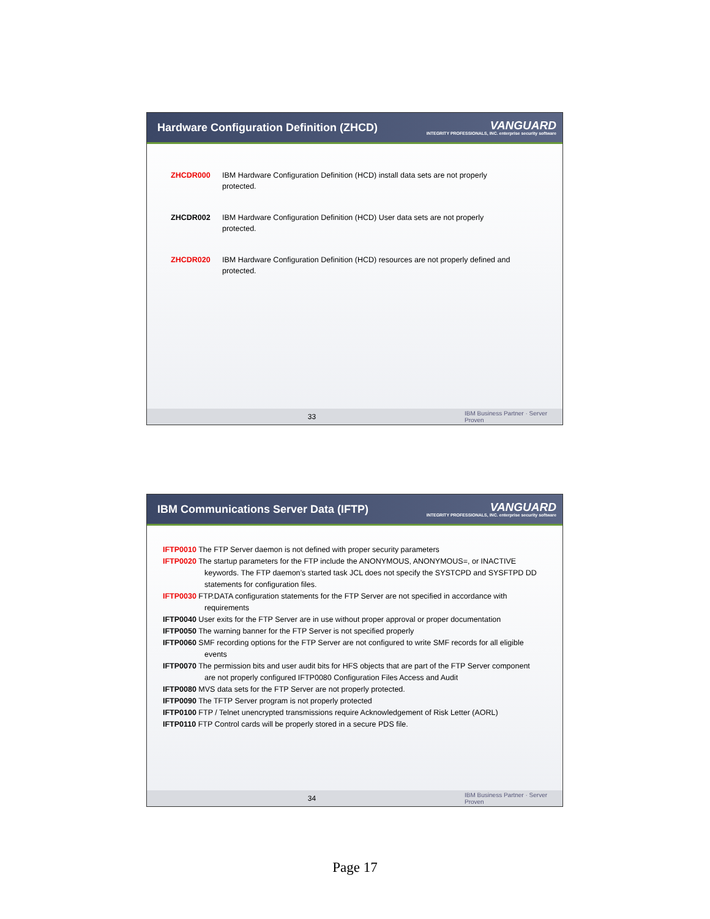Hardware Configuration Definition (ZHCD)
VANGUARD
INTEGRITY PROFESSIONALS, INC. enterprise security software
ZHCDR000 IBM Hardware Configuration Definition (HCD) install data sets are not properly protected.
ZHCDR002 IBM Hardware Configuration Definition (HCD) User data sets are not properly protected.
ZHCDR020 IBM Hardware Configuration Definition (HCD) resources are not properly defined and protected.
33 IBM Business Partner · Server Proven
IBM Communications Server Data (IFTP)
VANGUARD
INTEGRITY PROFESSIONALS, INC. enterprise security software
IFTP0010 The FTP Server daemon is not defined with proper security parameters
IFTP0020 The startup parameters for the FTP include the ANONYMOUS, ANONYMOUS=, or INACTIVE keywords. The FTP daemon’s started task JCL does not specify the SYSTCPD and SYSFTPD DD statements for configuration files.
IFTP0030 FTP.DATA configuration statements for the FTP Server are not specified in accordance with requirements
IFTP0040 User exits for the FTP Server are in use without proper approval or proper documentation
IFTP0050 The warning banner for the FTP Server is not specified properly
IFTP0060 SMF recording options for the FTP Server are not configured to write SMF records for all eligible events
IFTP0070 The permission bits and user audit bits for HFS objects that are part of the FTP Server component are not properly configured IFTP0080 Configuration Files Access and Audit
IFTP0080 MVS data sets for the FTP Server are not properly protected.
IFTP0090 The TFTP Server program is not properly protected
IFTP0100 FTP / Telnet unencrypted transmissions require Acknowledgement of Risk Letter (AORL)
IFTP0110 FTP Control cards will be properly stored in a secure PDS file.
34 IBM Business Partner · Server Proven
Page 17